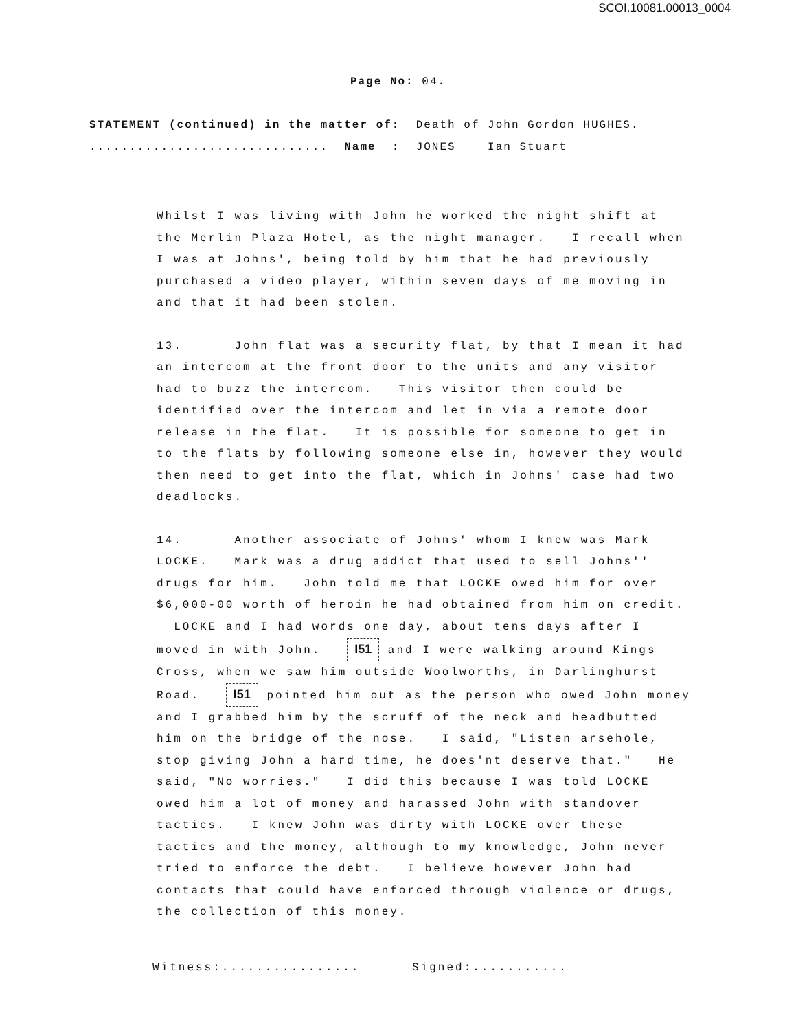SCOI.10081.00013_0004
Page No: 04.
STATEMENT (continued) in the matter of: Death of John Gordon HUGHES. .............................. Name : JONES Ian Stuart
Whilst I was living with John he worked the night shift at the Merlin Plaza Hotel, as the night manager. I recall when I was at Johns', being told by him that he had previously purchased a video player, within seven days of me moving in and that it had been stolen.
13. John flat was a security flat, by that I mean it had an intercom at the front door to the units and any visitor had to buzz the intercom. This visitor then could be identified over the intercom and let in via a remote door release in the flat. It is possible for someone to get in to the flats by following someone else in, however they would then need to get into the flat, which in Johns' case had two deadlocks.
14. Another associate of Johns' whom I knew was Mark LOCKE. Mark was a drug addict that used to sell Johns'' drugs for him. John told me that LOCKE owed him for over $6,000-00 worth of heroin he had obtained from him on credit. LOCKE and I had words one day, about tens days after I moved in with John. I51 and I were walking around Kings Cross, when we saw him outside Woolworths, in Darlinghurst Road. I51 pointed him out as the person who owed John money and I grabbed him by the scruff of the neck and headbutted him on the bridge of the nose. I said, "Listen arsehole, stop giving John a hard time, he does'nt deserve that." He said, "No worries." I did this because I was told LOCKE owed him a lot of money and harassed John with standover tactics. I knew John was dirty with LOCKE over these tactics and the money, although to my knowledge, John never tried to enforce the debt. I believe however John had contacts that could have enforced through violence or drugs, the collection of this money.
Witness:................ Signed:...........